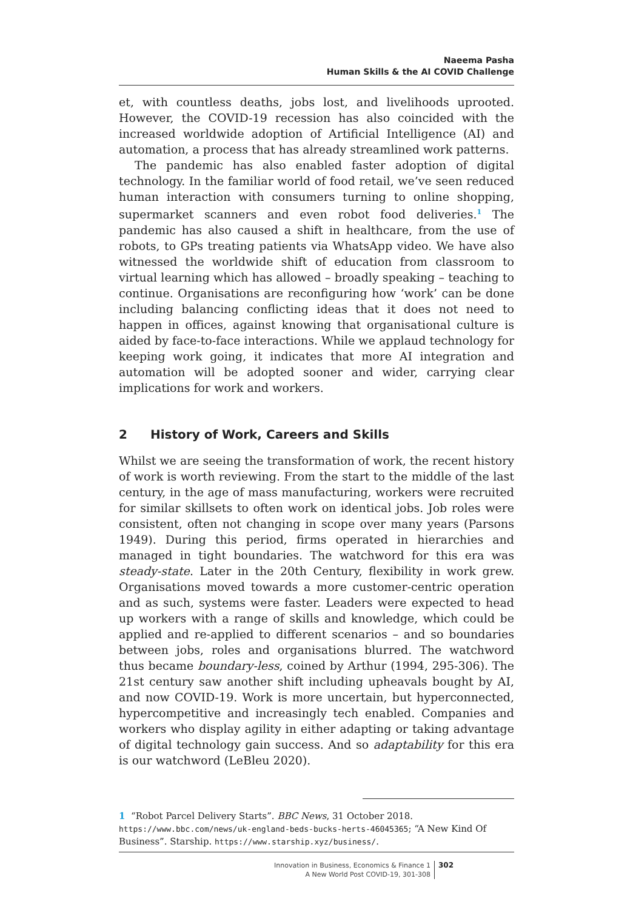Naeema Pasha
Human Skills & the AI COVID Challenge
et, with countless deaths, jobs lost, and livelihoods uprooted. However, the COVID-19 recession has also coincided with the increased worldwide adoption of Artificial Intelligence (AI) and automation, a process that has already streamlined work patterns.
The pandemic has also enabled faster adoption of digital technology. In the familiar world of food retail, we’ve seen reduced human interaction with consumers turning to online shopping, supermarket scanners and even robot food deliveries.<sup>1</sup> The pandemic has also caused a shift in healthcare, from the use of robots, to GPs treating patients via WhatsApp video. We have also witnessed the worldwide shift of education from classroom to virtual learning which has allowed – broadly speaking – teaching to continue. Organisations are reconfiguring how ‘work’ can be done including balancing conflicting ideas that it does not need to happen in offices, against knowing that organisational culture is aided by face-to-face interactions. While we applaud technology for keeping work going, it indicates that more AI integration and automation will be adopted sooner and wider, carrying clear implications for work and workers.
2 History of Work, Careers and Skills
Whilst we are seeing the transformation of work, the recent history of work is worth reviewing. From the start to the middle of the last century, in the age of mass manufacturing, workers were recruited for similar skillsets to often work on identical jobs. Job roles were consistent, often not changing in scope over many years (Parsons 1949). During this period, firms operated in hierarchies and managed in tight boundaries. The watchword for this era was steady-state. Later in the 20th Century, flexibility in work grew. Organisations moved towards a more customer-centric operation and as such, systems were faster. Leaders were expected to head up workers with a range of skills and knowledge, which could be applied and re-applied to different scenarios – and so boundaries between jobs, roles and organisations blurred. The watchword thus became boundary-less, coined by Arthur (1994, 295-306). The 21st century saw another shift including upheavals bought by AI, and now COVID-19. Work is more uncertain, but hyperconnected, hypercompetitive and increasingly tech enabled. Companies and workers who display agility in either adapting or taking advantage of digital technology gain success. And so adaptability for this era is our watchword (LeBleu 2020).
1 “Robot Parcel Delivery Starts”. BBC News, 31 October 2018. https://www.bbc.com/news/uk-england-beds-bucks-herts-46045365; “A New Kind Of Business”. Starship. https://www.starship.xyz/business/.
Innovation in Business, Economics & Finance 1
A New World Post COVID-19, 301-308
302